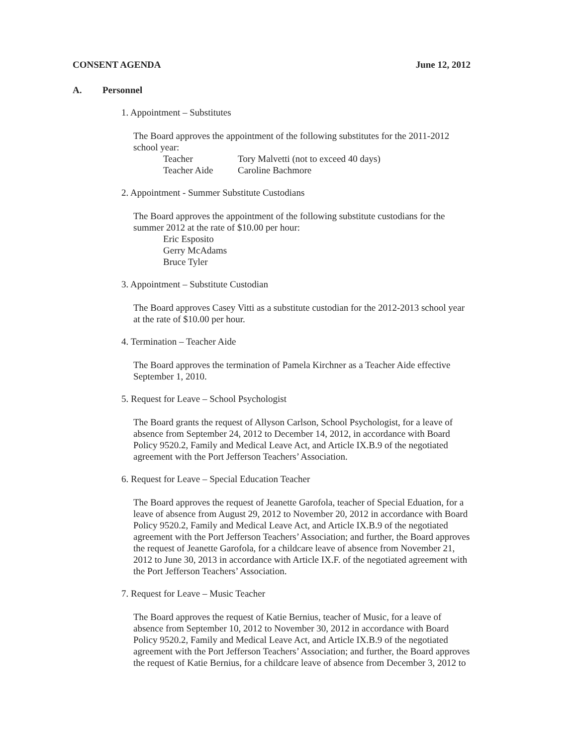CONSENT AGENDA June 12, 2012
A. Personnel
1. Appointment – Substitutes
The Board approves the appointment of the following substitutes for the 2011-2012 school year:
Teacher Tory Malvetti (not to exceed 40 days)
Teacher Aide Caroline Bachmore
2. Appointment - Summer Substitute Custodians
The Board approves the appointment of the following substitute custodians for the summer 2012 at the rate of $10.00 per hour:
Eric Esposito
Gerry McAdams
Bruce Tyler
3. Appointment – Substitute Custodian
The Board approves Casey Vitti as a substitute custodian for the 2012-2013 school year at the rate of $10.00 per hour.
4. Termination – Teacher Aide
The Board approves the termination of Pamela Kirchner as a Teacher Aide effective September 1, 2010.
5. Request for Leave – School Psychologist
The Board grants the request of Allyson Carlson, School Psychologist, for a leave of absence from September 24, 2012 to December 14, 2012, in accordance with Board Policy 9520.2, Family and Medical Leave Act, and Article IX.B.9 of the negotiated agreement with the Port Jefferson Teachers’ Association.
6. Request for Leave – Special Education Teacher
The Board approves the request of Jeanette Garofola, teacher of Special Eduation, for a leave of absence from August 29, 2012 to November 20, 2012 in accordance with Board Policy 9520.2, Family and Medical Leave Act, and Article IX.B.9 of the negotiated agreement with the Port Jefferson Teachers’ Association; and further, the Board approves the request of Jeanette Garofola, for a childcare leave of absence from November 21, 2012 to June 30, 2013 in accordance with Article IX.F. of the negotiated agreement with the Port Jefferson Teachers’ Association.
7. Request for Leave – Music Teacher
The Board approves the request of Katie Bernius, teacher of Music, for a leave of absence from September 10, 2012 to November 30, 2012 in accordance with Board Policy 9520.2, Family and Medical Leave Act, and Article IX.B.9 of the negotiated agreement with the Port Jefferson Teachers’ Association; and further, the Board approves the request of Katie Bernius, for a childcare leave of absence from December 3, 2012 to